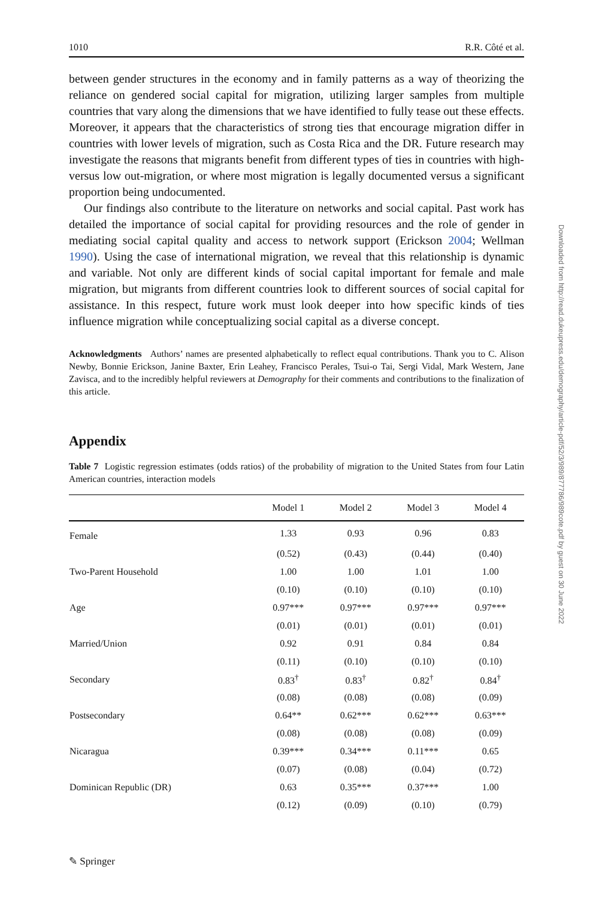1010 R.R. Côté et al.
between gender structures in the economy and in family patterns as a way of theorizing the reliance on gendered social capital for migration, utilizing larger samples from multiple countries that vary along the dimensions that we have identified to fully tease out these effects. Moreover, it appears that the characteristics of strong ties that encourage migration differ in countries with lower levels of migration, such as Costa Rica and the DR. Future research may investigate the reasons that migrants benefit from different types of ties in countries with high- versus low out-migration, or where most migration is legally documented versus a significant proportion being undocumented.
Our findings also contribute to the literature on networks and social capital. Past work has detailed the importance of social capital for providing resources and the role of gender in mediating social capital quality and access to network support (Erickson 2004; Wellman 1990). Using the case of international migration, we reveal that this relationship is dynamic and variable. Not only are different kinds of social capital important for female and male migration, but migrants from different countries look to different sources of social capital for assistance. In this respect, future work must look deeper into how specific kinds of ties influence migration while conceptualizing social capital as a diverse concept.
Acknowledgments Authors’ names are presented alphabetically to reflect equal contributions. Thank you to C. Alison Newby, Bonnie Erickson, Janine Baxter, Erin Leahey, Francisco Perales, Tsui-o Tai, Sergi Vidal, Mark Western, Jane Zavisca, and to the incredibly helpful reviewers at Demography for their comments and contributions to the finalization of this article.
Appendix
Table 7 Logistic regression estimates (odds ratios) of the probability of migration to the United States from four Latin American countries, interaction models
| | Model 1 | Model 2 | Model 3 | Model 4 |
| --- | --- | --- | --- | --- |
| Female | 1.33 | 0.93 | 0.96 | 0.83 |
| | (0.52) | (0.43) | (0.44) | (0.40) |
| Two-Parent Household | 1.00 | 1.00 | 1.01 | 1.00 |
| | (0.10) | (0.10) | (0.10) | (0.10) |
| Age | 0.97*** | 0.97*** | 0.97*** | 0.97*** |
| | (0.01) | (0.01) | (0.01) | (0.01) |
| Married/Union | 0.92 | 0.91 | 0.84 | 0.84 |
| | (0.11) | (0.10) | (0.10) | (0.10) |
| Secondary | 0.83<sup>†</sup> | 0.83<sup>†</sup> | 0.82<sup>†</sup> | 0.84<sup>†</sup> |
| | (0.08) | (0.08) | (0.08) | (0.09) |
| Postsecondary | 0.64** | 0.62*** | 0.62*** | 0.63*** |
| | (0.08) | (0.08) | (0.08) | (0.09) |
| Nicaragua | 0.39*** | 0.34*** | 0.11*** | 0.65 |
| | (0.07) | (0.08) | (0.04) | (0.72) |
| Dominican Republic (DR) | 0.63 | 0.35*** | 0.37*** | 1.00 |
| | (0.12) | (0.09) | (0.10) | (0.79) |
Downloaded from http://read.dukeupress.edu/demography/article-pdf/52/3/989/877786/989cote.pdf by guest on 30 June 2022
✎ Springer